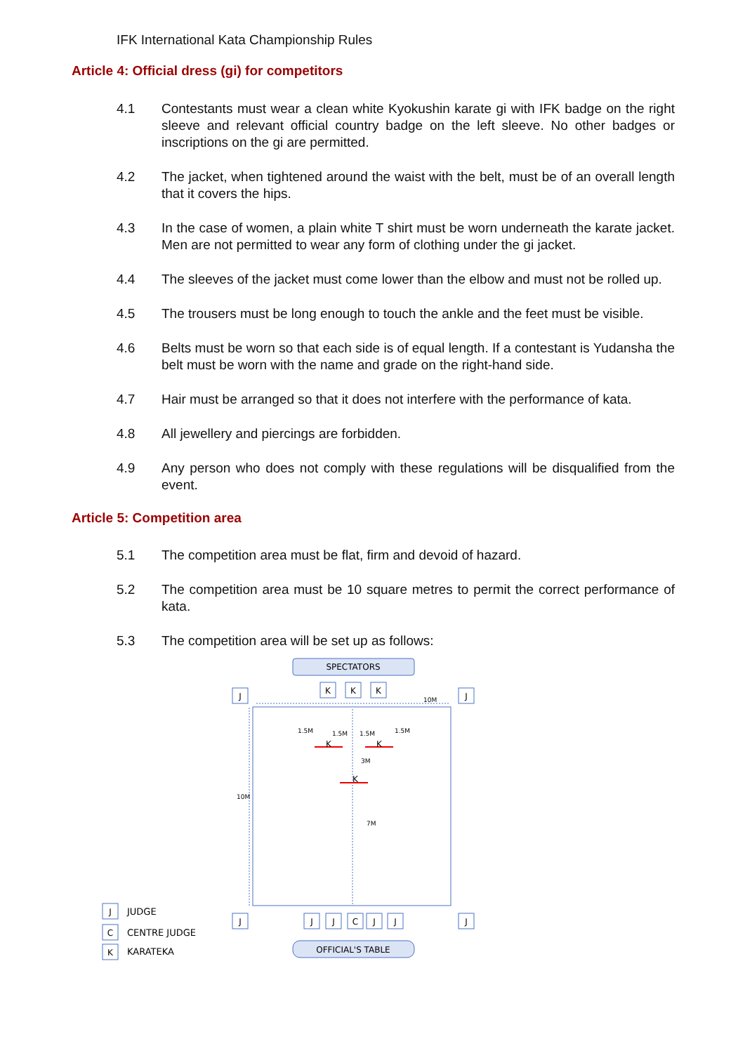IFK International Kata Championship Rules
Article 4: Official dress (gi) for competitors
4.1 Contestants must wear a clean white Kyokushin karate gi with IFK badge on the right sleeve and relevant official country badge on the left sleeve. No other badges or inscriptions on the gi are permitted.
4.2 The jacket, when tightened around the waist with the belt, must be of an overall length that it covers the hips.
4.3 In the case of women, a plain white T shirt must be worn underneath the karate jacket. Men are not permitted to wear any form of clothing under the gi jacket.
4.4 The sleeves of the jacket must come lower than the elbow and must not be rolled up.
4.5 The trousers must be long enough to touch the ankle and the feet must be visible.
4.6 Belts must be worn so that each side is of equal length. If a contestant is Yudansha the belt must be worn with the name and grade on the right-hand side.
4.7 Hair must be arranged so that it does not interfere with the performance of kata.
4.8 All jewellery and piercings are forbidden.
4.9 Any person who does not comply with these regulations will be disqualified from the event.
Article 5: Competition area
5.1 The competition area must be flat, firm and devoid of hazard.
5.2 The competition area must be 10 square metres to permit the correct performance of kata.
5.3 The competition area will be set up as follows:
SPECTATORS
K
K
K
J
J
J
J
J
J
C
J
J
OFFICIAL'S TABLE
K
K
K
J
C
K
10M
10M
1.5M
1.5M
1.5M
1.5M
3M
7M
JUDGE
CENTRE JUDGE
KARATEKA